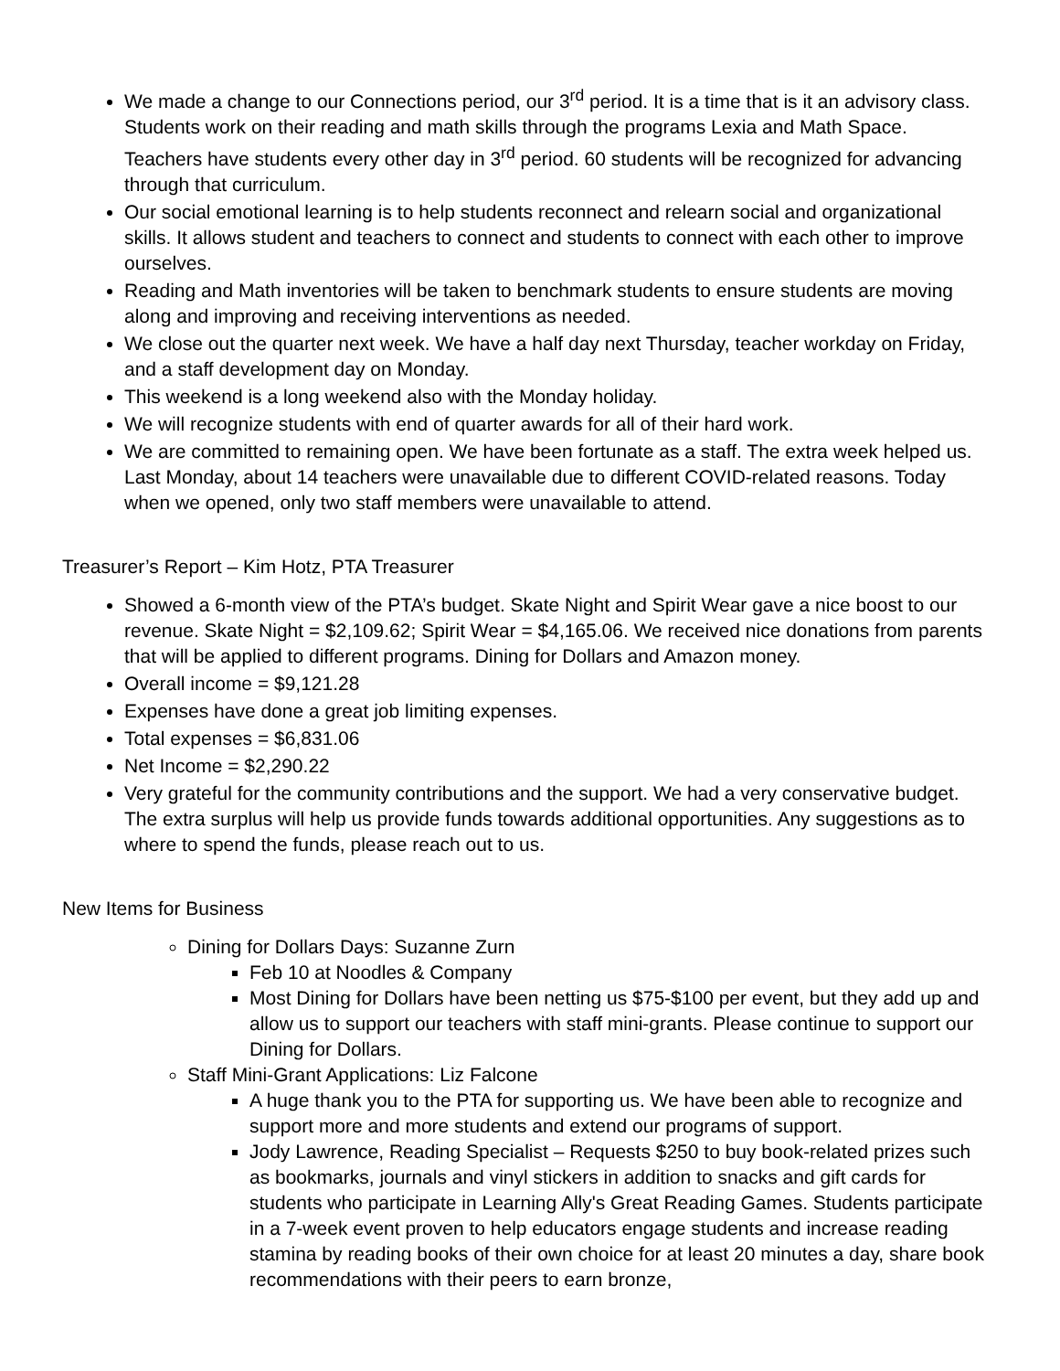We made a change to our Connections period, our 3<sup>rd</sup> period. It is a time that is it an advisory class. Students work on their reading and math skills through the programs Lexia and Math Space. Teachers have students every other day in 3<sup>rd</sup> period. 60 students will be recognized for advancing through that curriculum.
Our social emotional learning is to help students reconnect and relearn social and organizational skills. It allows student and teachers to connect and students to connect with each other to improve ourselves.
Reading and Math inventories will be taken to benchmark students to ensure students are moving along and improving and receiving interventions as needed.
We close out the quarter next week. We have a half day next Thursday, teacher workday on Friday, and a staff development day on Monday.
This weekend is a long weekend also with the Monday holiday.
We will recognize students with end of quarter awards for all of their hard work.
We are committed to remaining open. We have been fortunate as a staff. The extra week helped us. Last Monday, about 14 teachers were unavailable due to different COVID-related reasons. Today when we opened, only two staff members were unavailable to attend.
Treasurer’s Report – Kim Hotz, PTA Treasurer
Showed a 6-month view of the PTA’s budget. Skate Night and Spirit Wear gave a nice boost to our revenue. Skate Night = $2,109.62; Spirit Wear = $4,165.06. We received nice donations from parents that will be applied to different programs. Dining for Dollars and Amazon money.
Overall income = $9,121.28
Expenses have done a great job limiting expenses.
Total expenses = $6,831.06
Net Income = $2,290.22
Very grateful for the community contributions and the support. We had a very conservative budget. The extra surplus will help us provide funds towards additional opportunities. Any suggestions as to where to spend the funds, please reach out to us.
New Items for Business
Dining for Dollars Days: Suzanne Zurn
Feb 10 at Noodles & Company
Most Dining for Dollars have been netting us $75-$100 per event, but they add up and allow us to support our teachers with staff mini-grants. Please continue to support our Dining for Dollars.
Staff Mini-Grant Applications: Liz Falcone
A huge thank you to the PTA for supporting us. We have been able to recognize and support more and more students and extend our programs of support.
Jody Lawrence, Reading Specialist – Requests $250 to buy book-related prizes such as bookmarks, journals and vinyl stickers in addition to snacks and gift cards for students who participate in Learning Ally's Great Reading Games. Students participate in a 7-week event proven to help educators engage students and increase reading stamina by reading books of their own choice for at least 20 minutes a day, share book recommendations with their peers to earn bronze,